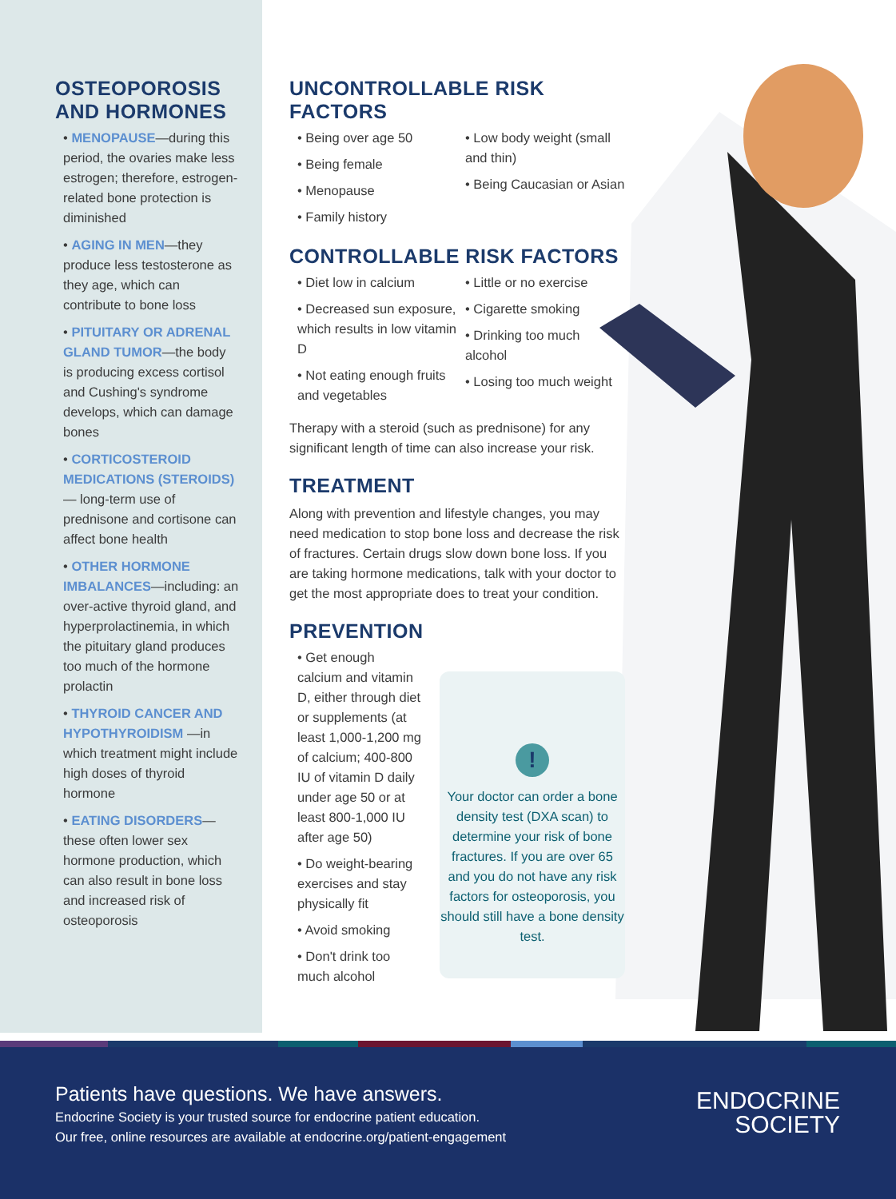OSTEOPOROSIS AND HORMONES
• MENOPAUSE—during this period, the ovaries make less estrogen; therefore, estrogen-related bone protection is diminished
• AGING IN MEN—they produce less testosterone as they age, which can contribute to bone loss
• PITUITARY OR ADRENAL GLAND TUMOR—the body is producing excess cortisol and Cushing's syndrome develops, which can damage bones
• CORTICOSTEROID MEDICATIONS (STEROIDS)— long-term use of prednisone and cortisone can affect bone health
• OTHER HORMONE IMBALANCES—including: an over-active thyroid gland, and hyperprolactinemia, in which the pituitary gland produces too much of the hormone prolactin
• THYROID CANCER AND HYPOTHYROIDISM —in which treatment might include high doses of thyroid hormone
• EATING DISORDERS— these often lower sex hormone production, which can also result in bone loss and increased risk of osteoporosis
UNCONTROLLABLE RISK FACTORS
• Being over age 50
• Being female
• Menopause
• Family history
• Low body weight (small and thin)
• Being Caucasian or Asian
CONTROLLABLE RISK FACTORS
• Diet low in calcium
• Decreased sun exposure, which results in low vitamin D
• Not eating enough fruits and vegetables
• Little or no exercise
• Cigarette smoking
• Drinking too much alcohol
• Losing too much weight
Therapy with a steroid (such as prednisone) for any significant length of time can also increase your risk.
TREATMENT
Along with prevention and lifestyle changes, you may need medication to stop bone loss and decrease the risk of fractures. Certain drugs slow down bone loss. If you are taking hormone medications, talk with your doctor to get the most appropriate does to treat your condition.
PREVENTION
• Get enough calcium and vitamin D, either through diet or supplements (at least 1,000-1,200 mg of calcium; 400-800 IU of vitamin D daily under age 50 or at least 800-1,000 IU after age 50)
• Do weight-bearing exercises and stay physically fit
• Avoid smoking
• Don't drink too much alcohol
!
Your doctor can order a bone density test (DXA scan) to determine your risk of bone fractures. If you are over 65 and you do not have any risk factors for osteoporosis, you should still have a bone density test.
Patients have questions. We have answers.
Endocrine Society is your trusted source for endocrine patient education.
Our free, online resources are available at endocrine.org/patient-engagement
ENDOCRINE
SOCIETY